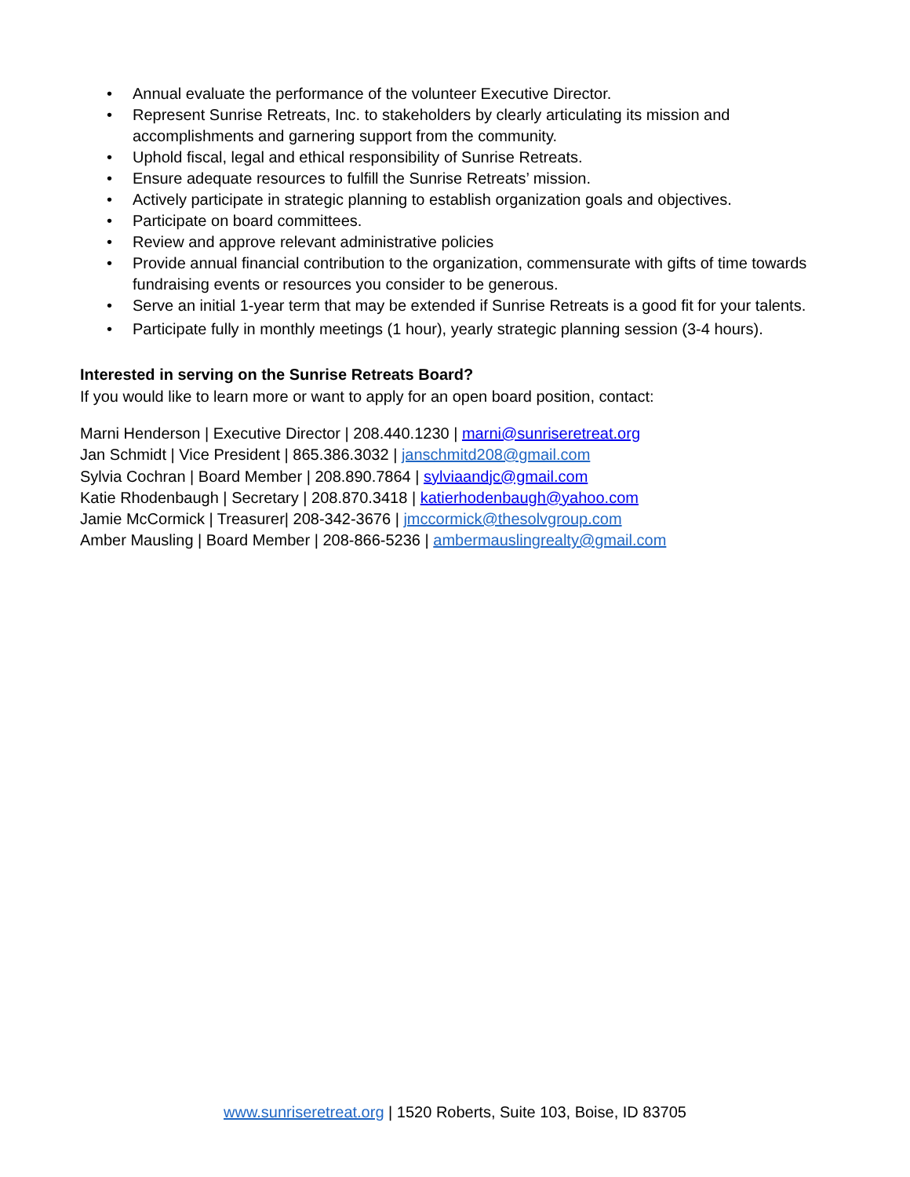• Annual evaluate the performance of the volunteer Executive Director.
• Represent Sunrise Retreats, Inc. to stakeholders by clearly articulating its mission and accomplishments and garnering support from the community.
• Uphold fiscal, legal and ethical responsibility of Sunrise Retreats.
• Ensure adequate resources to fulfill the Sunrise Retreats’ mission.
• Actively participate in strategic planning to establish organization goals and objectives.
• Participate on board committees.
• Review and approve relevant administrative policies
• Provide annual financial contribution to the organization, commensurate with gifts of time towards fundraising events or resources you consider to be generous.
• Serve an initial 1-year term that may be extended if Sunrise Retreats is a good fit for your talents.
• Participate fully in monthly meetings (1 hour), yearly strategic planning session (3-4 hours).
Interested in serving on the Sunrise Retreats Board?
If you would like to learn more or want to apply for an open board position, contact:
Marni Henderson | Executive Director | 208.440.1230 | marni@sunriseretreat.org
Jan Schmidt | Vice President | 865.386.3032 | janschmitd208@gmail.com
Sylvia Cochran | Board Member | 208.890.7864 | sylviaandjc@gmail.com
Katie Rhodenbaugh | Secretary | 208.870.3418 | katierhodenbaugh@yahoo.com
Jamie McCormick | Treasurer| 208-342-3676 | jmccormick@thesolvgroup.com
Amber Mausling | Board Member | 208-866-5236 | ambermauslingrealty@gmail.com
www.sunriseretreat.org | 1520 Roberts, Suite 103, Boise, ID 83705